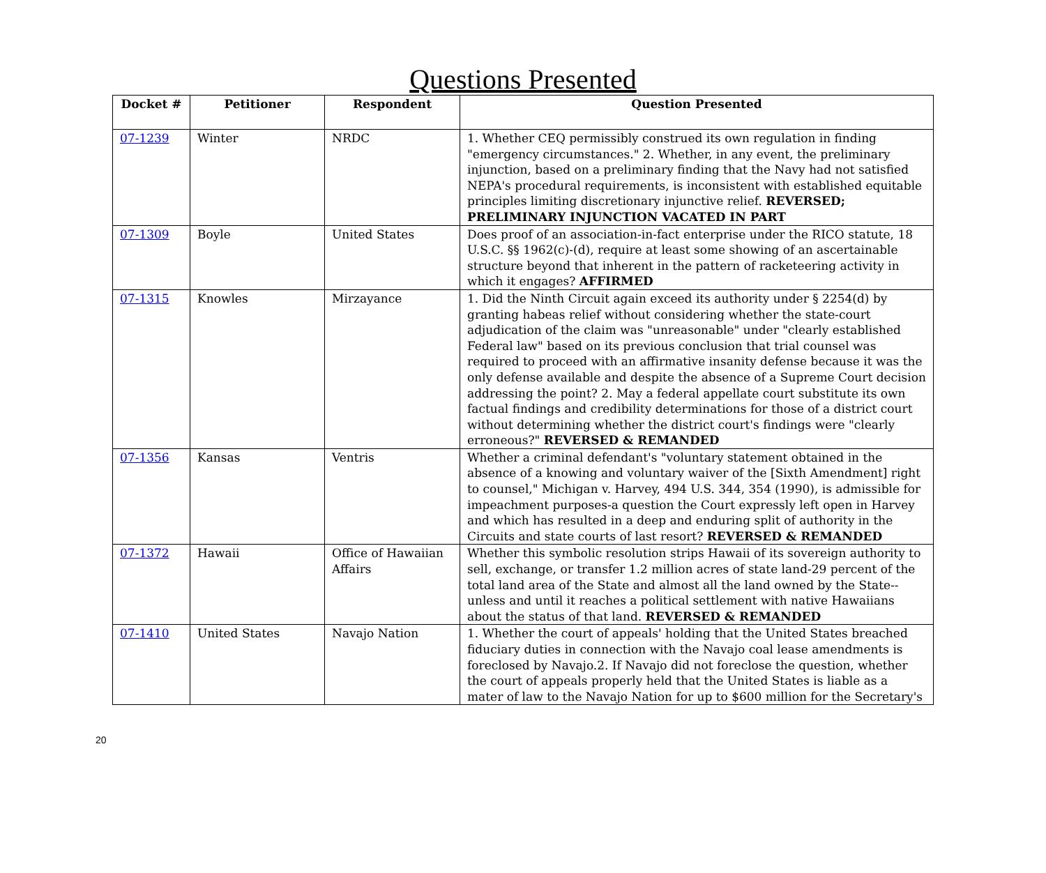Questions Presented
| Docket # | Petitioner | Respondent | Question Presented |
| --- | --- | --- | --- |
| 07-1239 | Winter | NRDC | 1. Whether CEQ permissibly construed its own regulation in finding "emergency circumstances." 2. Whether, in any event, the preliminary injunction, based on a preliminary finding that the Navy had not satisfied NEPA's procedural requirements, is inconsistent with established equitable principles limiting discretionary injunctive relief. REVERSED; PRELIMINARY INJUNCTION VACATED IN PART |
| 07-1309 | Boyle | United States | Does proof of an association-in-fact enterprise under the RICO statute, 18 U.S.C. §§ 1962(c)-(d), require at least some showing of an ascertainable structure beyond that inherent in the pattern of racketeering activity in which it engages? AFFIRMED |
| 07-1315 | Knowles | Mirzayance | 1. Did the Ninth Circuit again exceed its authority under § 2254(d) by granting habeas relief without considering whether the state-court adjudication of the claim was "unreasonable" under "clearly established Federal law" based on its previous conclusion that trial counsel was required to proceed with an affirmative insanity defense because it was the only defense available and despite the absence of a Supreme Court decision addressing the point? 2. May a federal appellate court substitute its own factual findings and credibility determinations for those of a district court without determining whether the district court's findings were "clearly erroneous?" REVERSED & REMANDED |
| 07-1356 | Kansas | Ventris | Whether a criminal defendant's "voluntary statement obtained in the absence of a knowing and voluntary waiver of the [Sixth Amendment] right to counsel," Michigan v. Harvey, 494 U.S. 344, 354 (1990), is admissible for impeachment purposes-a question the Court expressly left open in Harvey and which has resulted in a deep and enduring split of authority in the Circuits and state courts of last resort? REVERSED & REMANDED |
| 07-1372 | Hawaii | Office of Hawaiian Affairs | Whether this symbolic resolution strips Hawaii of its sovereign authority to sell, exchange, or transfer 1.2 million acres of state land-29 percent of the total land area of the State and almost all the land owned by the State--unless and until it reaches a political settlement with native Hawaiians about the status of that land. REVERSED & REMANDED |
| 07-1410 | United States | Navajo Nation | 1. Whether the court of appeals' holding that the United States breached fiduciary duties in connection with the Navajo coal lease amendments is foreclosed by Navajo.2. If Navajo did not foreclose the question, whether the court of appeals properly held that the United States is liable as a mater of law to the Navajo Nation for up to $600 million for the Secretary's |
20